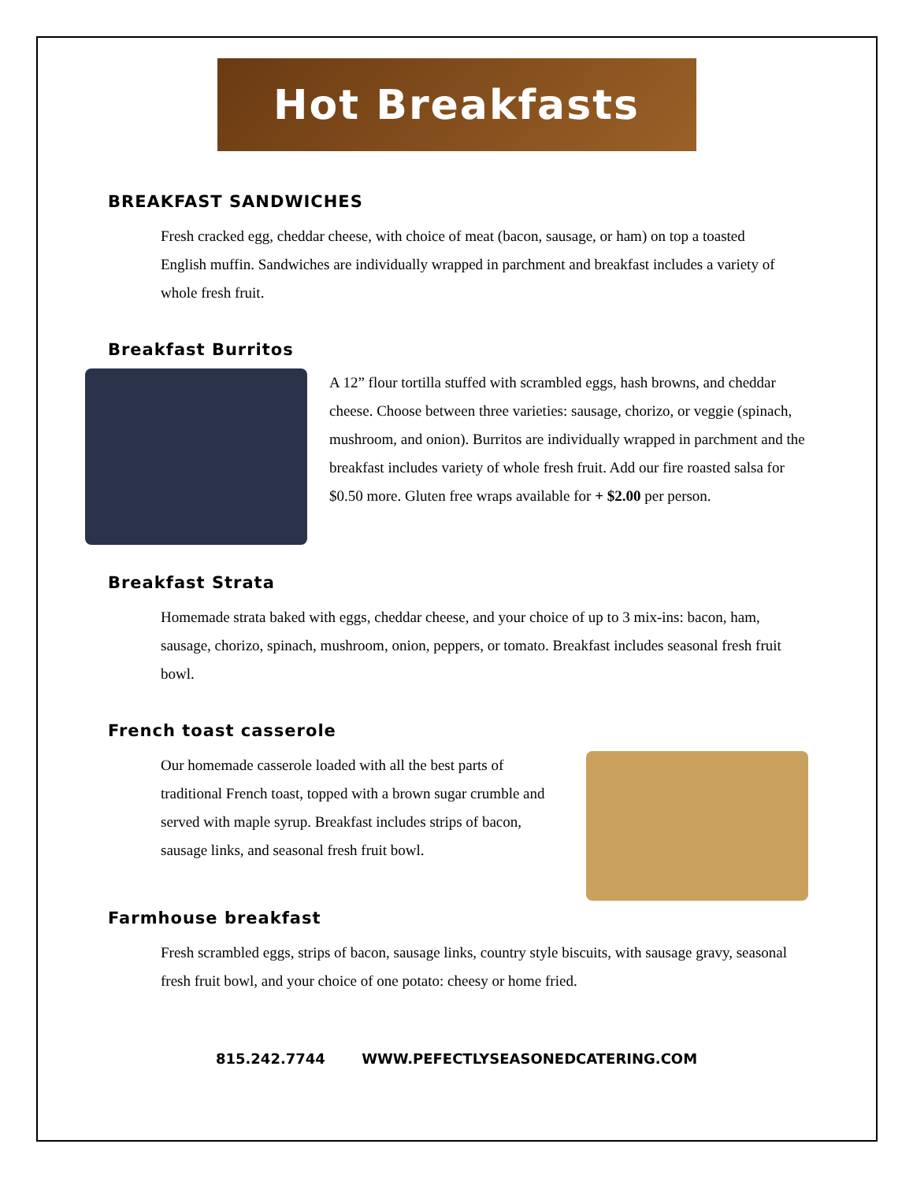Hot Breakfasts
BREAKFAST SANDWICHES
Fresh cracked egg, cheddar cheese, with choice of meat (bacon, sausage, or ham) on top a toasted English muffin. Sandwiches are individually wrapped in parchment and breakfast includes a variety of whole fresh fruit.
Breakfast Burritos
A 12” flour tortilla stuffed with scrambled eggs, hash browns, and cheddar cheese. Choose between three varieties: sausage, chorizo, or veggie (spinach, mushroom, and onion). Burritos are individually wrapped in parchment and the breakfast includes variety of whole fresh fruit. Add our fire roasted salsa for $0.50 more. Gluten free wraps available for + $2.00 per person.
Breakfast Strata
Homemade strata baked with eggs, cheddar cheese, and your choice of up to 3 mix-ins: bacon, ham, sausage, chorizo, spinach, mushroom, onion, peppers, or tomato. Breakfast includes seasonal fresh fruit bowl.
French toast casserole
Our homemade casserole loaded with all the best parts of traditional French toast, topped with a brown sugar crumble and served with maple syrup. Breakfast includes strips of bacon, sausage links, and seasonal fresh fruit bowl.
Farmhouse breakfast
Fresh scrambled eggs, strips of bacon, sausage links, country style biscuits, with sausage gravy, seasonal fresh fruit bowl, and your choice of one potato: cheesy or home fried.
815.242.7744 WWW.PEFECTLYSEASONEDCATERING.COM